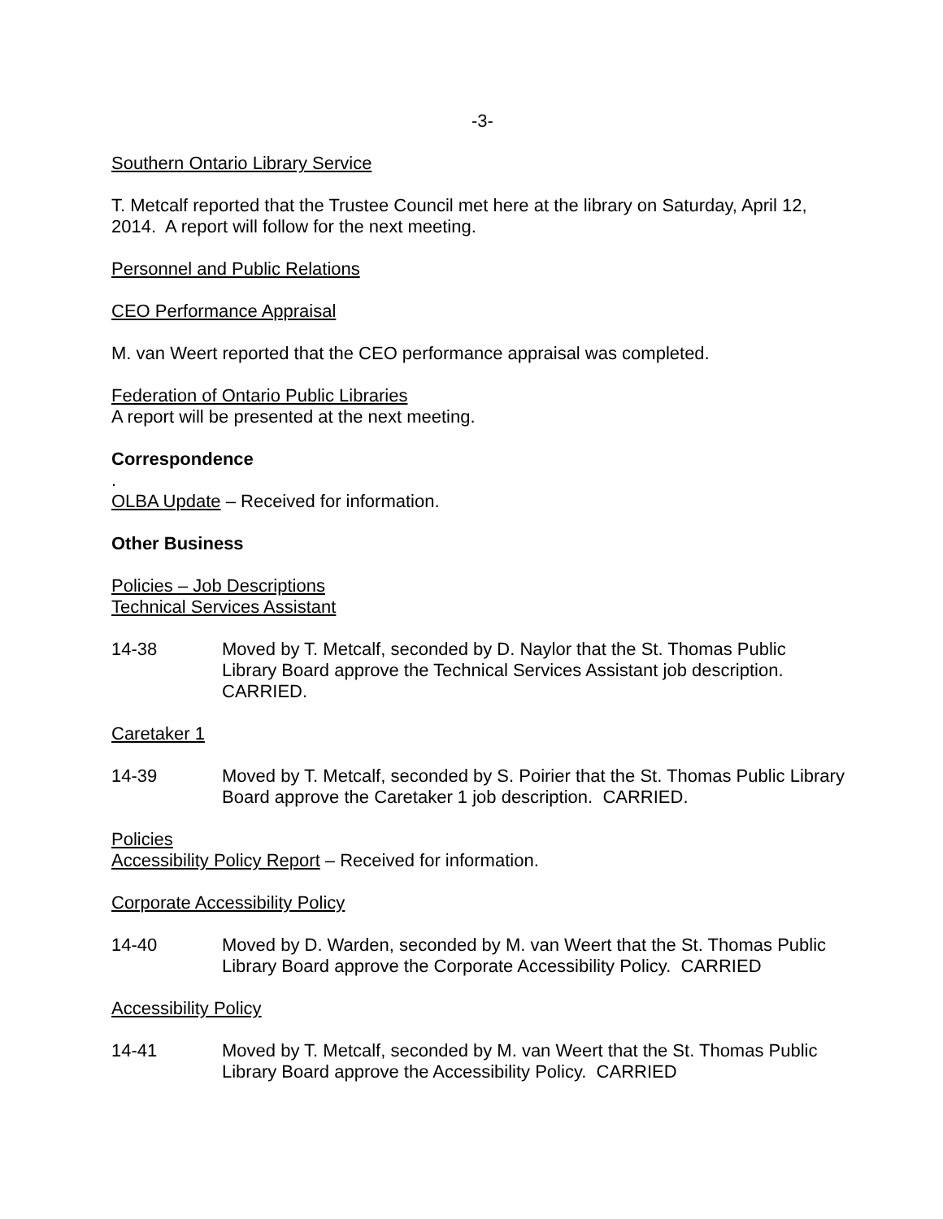-3-
Southern Ontario Library Service
T. Metcalf reported that the Trustee Council met here at the library on Saturday, April 12, 2014. A report will follow for the next meeting.
Personnel and Public Relations
CEO Performance Appraisal
M. van Weert reported that the CEO performance appraisal was completed.
Federation of Ontario Public Libraries
A report will be presented at the next meeting.
Correspondence
.
OLBA Update – Received for information.
Other Business
Policies – Job Descriptions
Technical Services Assistant
14-38 Moved by T. Metcalf, seconded by D. Naylor that the St. Thomas Public Library Board approve the Technical Services Assistant job description. CARRIED.
Caretaker 1
14-39 Moved by T. Metcalf, seconded by S. Poirier that the St. Thomas Public Library Board approve the Caretaker 1 job description. CARRIED.
Policies
Accessibility Policy Report – Received for information.
Corporate Accessibility Policy
14-40 Moved by D. Warden, seconded by M. van Weert that the St. Thomas Public Library Board approve the Corporate Accessibility Policy. CARRIED
Accessibility Policy
14-41 Moved by T. Metcalf, seconded by M. van Weert that the St. Thomas Public Library Board approve the Accessibility Policy. CARRIED